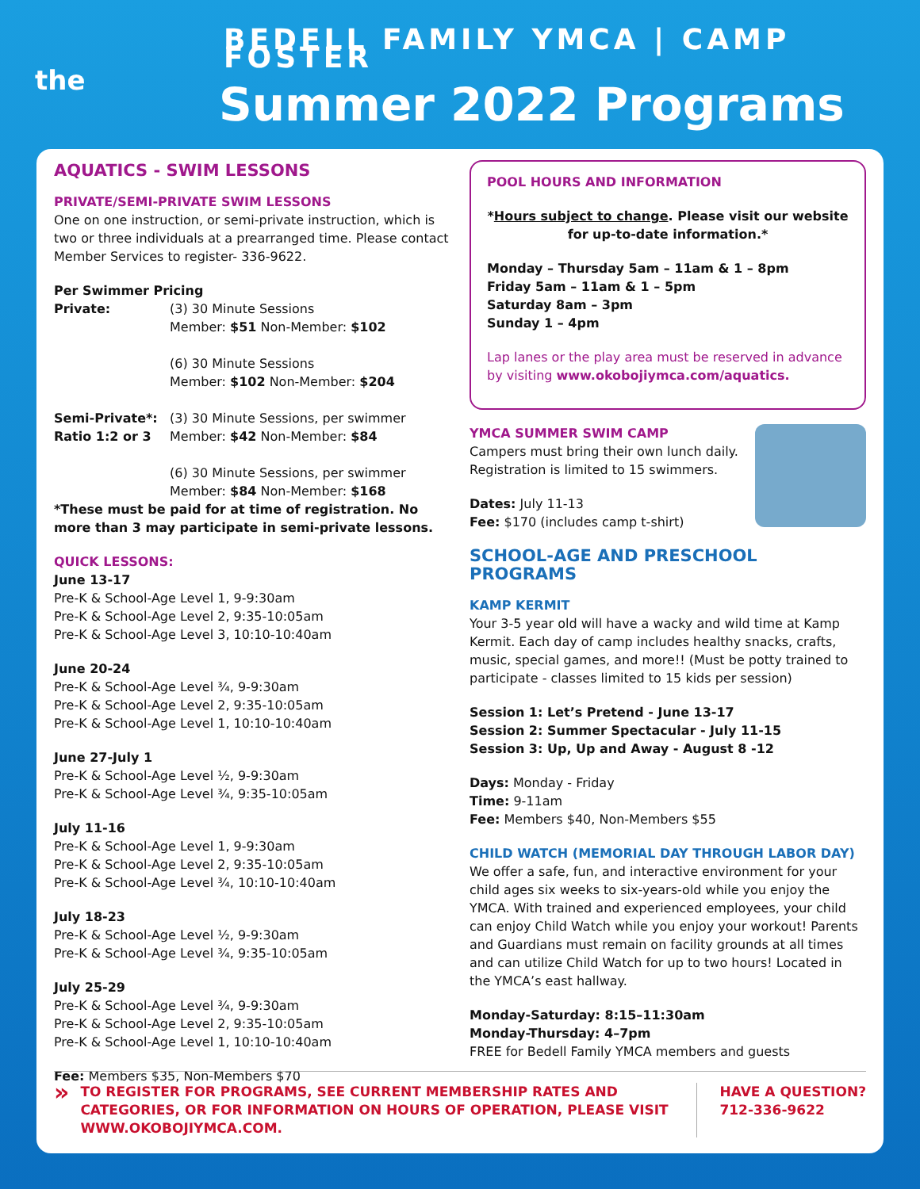the
BEDELL FAMILY YMCA | CAMP FOSTER
Summer 2022 Programs
AQUATICS - SWIM LESSONS
PRIVATE/SEMI-PRIVATE SWIM LESSONS
One on one instruction, or semi-private instruction, which is two or three individuals at a prearranged time. Please contact Member Services to register- 336-9622.
Per Swimmer Pricing
Private: (3) 30 Minute Sessions
Member: $51 Non-Member: $102
(6) 30 Minute Sessions
Member: $102 Non-Member: $204
Semi-Private*:
Ratio 1:2 or 3
(3) 30 Minute Sessions, per swimmer
Member: $42 Non-Member: $84
(6) 30 Minute Sessions, per swimmer
Member: $84 Non-Member: $168
*These must be paid for at time of registration. No more than 3 may participate in semi-private lessons.
QUICK LESSONS:
June 13-17
Pre-K & School-Age Level 1, 9-9:30am
Pre-K & School-Age Level 2, 9:35-10:05am
Pre-K & School-Age Level 3, 10:10-10:40am
June 20-24
Pre-K & School-Age Level ¾, 9-9:30am
Pre-K & School-Age Level 2, 9:35-10:05am
Pre-K & School-Age Level 1, 10:10-10:40am
June 27-July 1
Pre-K & School-Age Level ½, 9-9:30am
Pre-K & School-Age Level ¾, 9:35-10:05am
July 11-16
Pre-K & School-Age Level 1, 9-9:30am
Pre-K & School-Age Level 2, 9:35-10:05am
Pre-K & School-Age Level ¾, 10:10-10:40am
July 18-23
Pre-K & School-Age Level ½, 9-9:30am
Pre-K & School-Age Level ¾, 9:35-10:05am
July 25-29
Pre-K & School-Age Level ¾, 9-9:30am
Pre-K & School-Age Level 2, 9:35-10:05am
Pre-K & School-Age Level 1, 10:10-10:40am
Fee: Members $35, Non-Members $70
POOL HOURS AND INFORMATION
*Hours subject to change. Please visit our website for up-to-date information.*
Monday – Thursday 5am – 11am & 1 – 8pm
Friday 5am – 11am & 1 – 5pm
Saturday 8am – 3pm
Sunday 1 – 4pm
Lap lanes or the play area must be reserved in advance by visiting www.okobojiymca.com/aquatics.
YMCA SUMMER SWIM CAMP
Campers must bring their own lunch daily. Registration is limited to 15 swimmers.
Dates: July 11-13
Fee: $170 (includes camp t-shirt)
SCHOOL-AGE AND PRESCHOOL PROGRAMS
KAMP KERMIT
Your 3-5 year old will have a wacky and wild time at Kamp Kermit. Each day of camp includes healthy snacks, crafts, music, special games, and more!! (Must be potty trained to participate - classes limited to 15 kids per session)
Session 1: Let’s Pretend - June 13-17
Session 2: Summer Spectacular - July 11-15
Session 3: Up, Up and Away - August 8 -12
Days: Monday - Friday
Time: 9-11am
Fee: Members $40, Non-Members $55
CHILD WATCH (MEMORIAL DAY THROUGH LABOR DAY)
We offer a safe, fun, and interactive environment for your child ages six weeks to six-years-old while you enjoy the YMCA. With trained and experienced employees, your child can enjoy Child Watch while you enjoy your workout! Parents and Guardians must remain on facility grounds at all times and can utilize Child Watch for up to two hours! Located in the YMCA’s east hallway.
Monday-Saturday: 8:15–11:30am
Monday-Thursday: 4–7pm
FREE for Bedell Family YMCA members and guests
»
TO REGISTER FOR PROGRAMS, SEE CURRENT MEMBERSHIP RATES AND CATEGORIES, OR FOR INFORMATION ON HOURS OF OPERATION, PLEASE VISIT WWW.OKOBOJIYMCA.COM.
HAVE A QUESTION?
712-336-9622